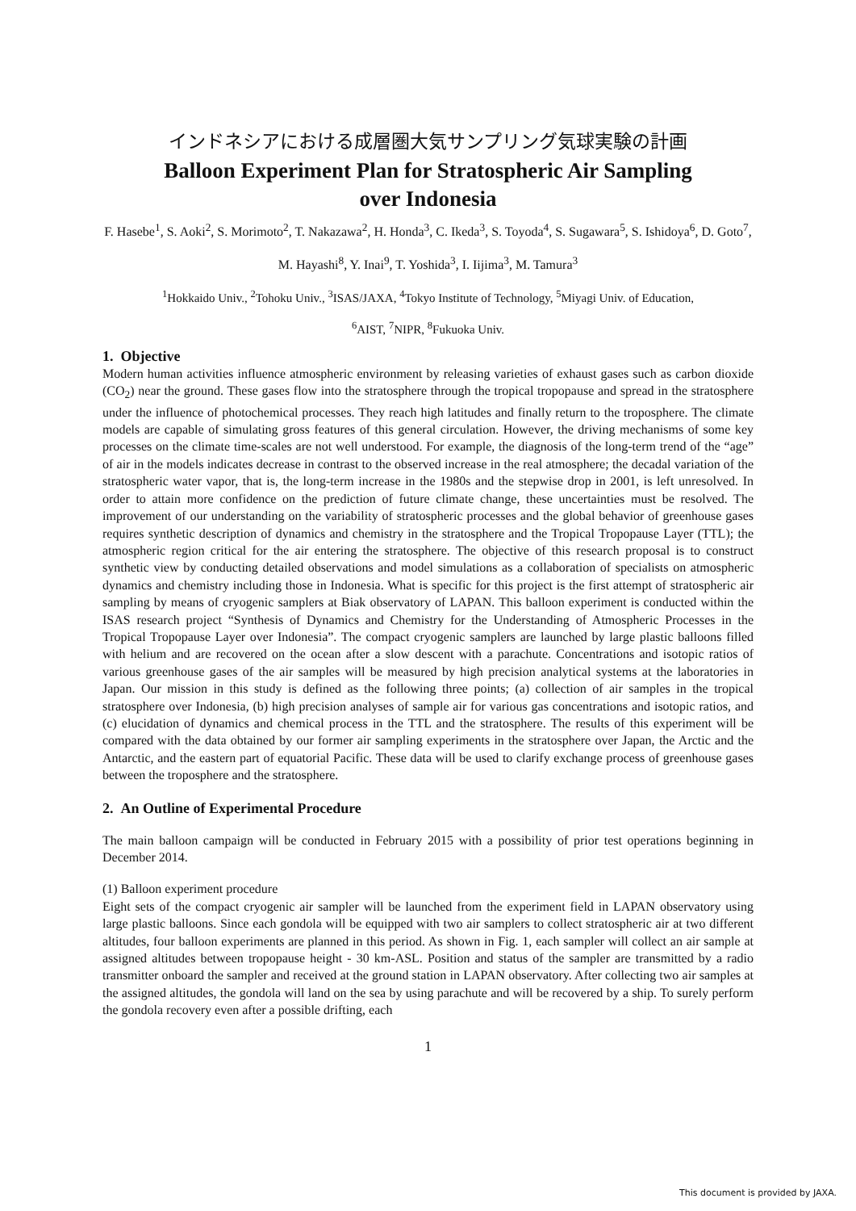インドネシアにおける成層圏大気サンプリング気球実験の計画
Balloon Experiment Plan for Stratospheric Air Sampling
over Indonesia
F. Hasebe<sup>1</sup>, S. Aoki<sup>2</sup>, S. Morimoto<sup>2</sup>, T. Nakazawa<sup>2</sup>, H. Honda<sup>3</sup>, C. Ikeda<sup>3</sup>, S. Toyoda<sup>4</sup>, S. Sugawara<sup>5</sup>, S. Ishidoya<sup>6</sup>, D. Goto<sup>7</sup>, M. Hayashi<sup>8</sup>, Y. Inai<sup>9</sup>, T. Yoshida<sup>3</sup>, I. Iijima<sup>3</sup>, M. Tamura<sup>3</sup>
<sup>1</sup> Hokkaido Univ., <sup>2</sup>Tohoku Univ., <sup>3</sup>ISAS/JAXA, <sup>4</sup>Tokyo Institute of Technology, <sup>5</sup>Miyagi Univ. of Education,
<sup>6</sup> AIST, <sup>7</sup>NIPR, <sup>8</sup>Fukuoka Univ.
1. Objective
Modern human activities influence atmospheric environment by releasing varieties of exhaust gases such as carbon dioxide (CO<sub>2</sub>) near the ground. These gases flow into the stratosphere through the tropical tropopause and spread in the stratosphere under the influence of photochemical processes. They reach high latitudes and finally return to the troposphere. The climate models are capable of simulating gross features of this general circulation. However, the driving mechanisms of some key processes on the climate time-scales are not well understood. For example, the diagnosis of the long-term trend of the “age” of air in the models indicates decrease in contrast to the observed increase in the real atmosphere; the decadal variation of the stratospheric water vapor, that is, the long-term increase in the 1980s and the stepwise drop in 2001, is left unresolved. In order to attain more confidence on the prediction of future climate change, these uncertainties must be resolved. The improvement of our understanding on the variability of stratospheric processes and the global behavior of greenhouse gases requires synthetic description of dynamics and chemistry in the stratosphere and the Tropical Tropopause Layer (TTL); the atmospheric region critical for the air entering the stratosphere. The objective of this research proposal is to construct synthetic view by conducting detailed observations and model simulations as a collaboration of specialists on atmospheric dynamics and chemistry including those in Indonesia. What is specific for this project is the first attempt of stratospheric air sampling by means of cryogenic samplers at Biak observatory of LAPAN. This balloon experiment is conducted within the ISAS research project “Synthesis of Dynamics and Chemistry for the Understanding of Atmospheric Processes in the Tropical Tropopause Layer over Indonesia”. The compact cryogenic samplers are launched by large plastic balloons filled with helium and are recovered on the ocean after a slow descent with a parachute. Concentrations and isotopic ratios of various greenhouse gases of the air samples will be measured by high precision analytical systems at the laboratories in Japan. Our mission in this study is defined as the following three points; (a) collection of air samples in the tropical stratosphere over Indonesia, (b) high precision analyses of sample air for various gas concentrations and isotopic ratios, and (c) elucidation of dynamics and chemical process in the TTL and the stratosphere. The results of this experiment will be compared with the data obtained by our former air sampling experiments in the stratosphere over Japan, the Arctic and the Antarctic, and the eastern part of equatorial Pacific. These data will be used to clarify exchange process of greenhouse gases between the troposphere and the stratosphere.
2. An Outline of Experimental Procedure
The main balloon campaign will be conducted in February 2015 with a possibility of prior test operations beginning in December 2014.
(1) Balloon experiment procedure
Eight sets of the compact cryogenic air sampler will be launched from the experiment field in LAPAN observatory using large plastic balloons. Since each gondola will be equipped with two air samplers to collect stratospheric air at two different altitudes, four balloon experiments are planned in this period. As shown in Fig. 1, each sampler will collect an air sample at assigned altitudes between tropopause height - 30 km-ASL. Position and status of the sampler are transmitted by a radio transmitter onboard the sampler and received at the ground station in LAPAN observatory. After collecting two air samples at the assigned altitudes, the gondola will land on the sea by using parachute and will be recovered by a ship. To surely perform the gondola recovery even after a possible drifting, each
1
This document is provided by JAXA.